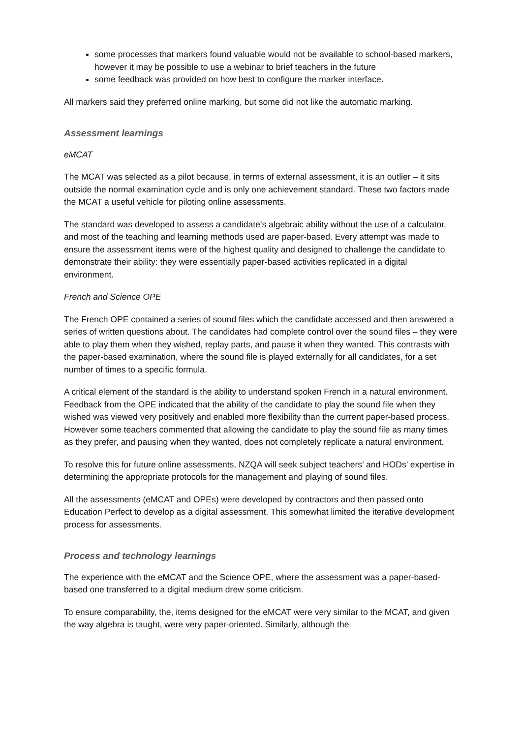some processes that markers found valuable would not be available to school-based markers, however it may be possible to use a webinar to brief teachers in the future
some feedback was provided on how best to configure the marker interface.
All markers said they preferred online marking, but some did not like the automatic marking.
Assessment learnings
eMCAT
The MCAT was selected as a pilot because, in terms of external assessment, it is an outlier – it sits outside the normal examination cycle and is only one achievement standard. These two factors made the MCAT a useful vehicle for piloting online assessments.
The standard was developed to assess a candidate’s algebraic ability without the use of a calculator, and most of the teaching and learning methods used are paper-based. Every attempt was made to ensure the assessment items were of the highest quality and designed to challenge the candidate to demonstrate their ability: they were essentially paper-based activities replicated in a digital environment.
French and Science OPE
The French OPE contained a series of sound files which the candidate accessed and then answered a series of written questions about. The candidates had complete control over the sound files – they were able to play them when they wished, replay parts, and pause it when they wanted. This contrasts with the paper-based examination, where the sound file is played externally for all candidates, for a set number of times to a specific formula.
A critical element of the standard is the ability to understand spoken French in a natural environment. Feedback from the OPE indicated that the ability of the candidate to play the sound file when they wished was viewed very positively and enabled more flexibility than the current paper-based process. However some teachers commented that allowing the candidate to play the sound file as many times as they prefer, and pausing when they wanted, does not completely replicate a natural environment.
To resolve this for future online assessments, NZQA will seek subject teachers’ and HODs’ expertise in determining the appropriate protocols for the management and playing of sound files.
All the assessments (eMCAT and OPEs) were developed by contractors and then passed onto Education Perfect to develop as a digital assessment. This somewhat limited the iterative development process for assessments.
Process and technology learnings
The experience with the eMCAT and the Science OPE, where the assessment was a paper-based-based one transferred to a digital medium drew some criticism.
To ensure comparability, the, items designed for the eMCAT were very similar to the MCAT, and given the way algebra is taught, were very paper-oriented. Similarly, although the